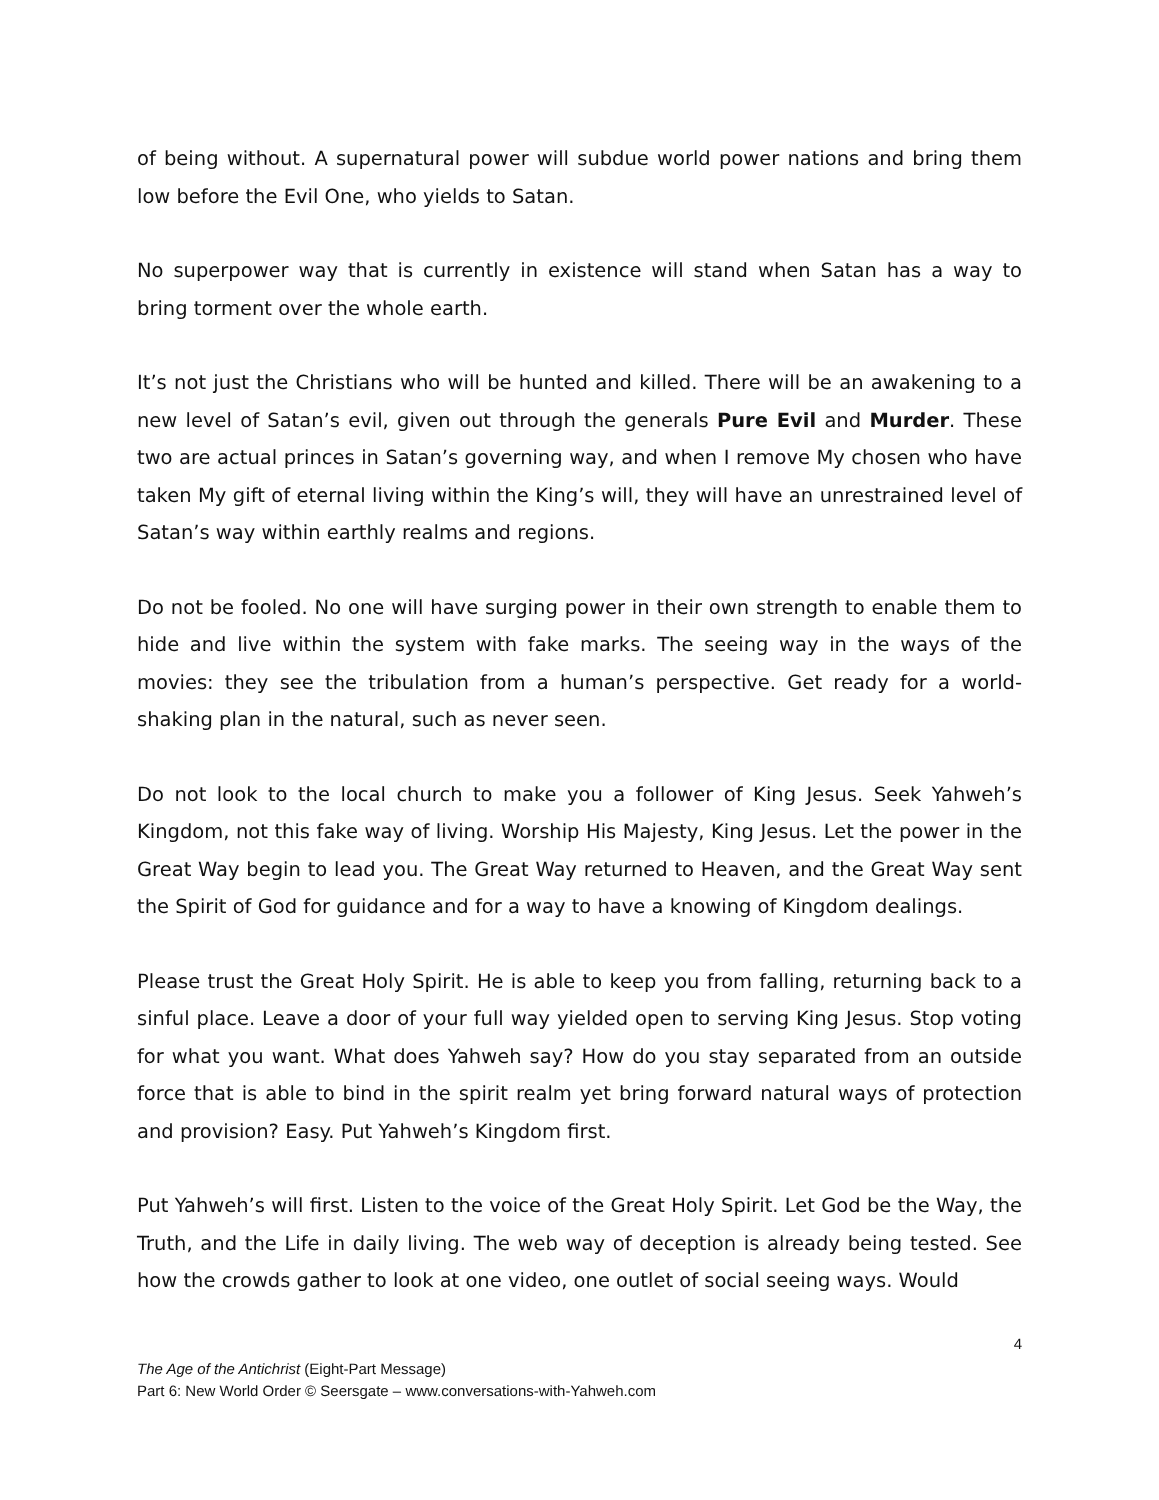of being without. A supernatural power will subdue world power nations and bring them low before the Evil One, who yields to Satan.
No superpower way that is currently in existence will stand when Satan has a way to bring torment over the whole earth.
It’s not just the Christians who will be hunted and killed. There will be an awakening to a new level of Satan’s evil, given out through the generals Pure Evil and Murder. These two are actual princes in Satan’s governing way, and when I remove My chosen who have taken My gift of eternal living within the King’s will, they will have an unrestrained level of Satan’s way within earthly realms and regions.
Do not be fooled. No one will have surging power in their own strength to enable them to hide and live within the system with fake marks. The seeing way in the ways of the movies: they see the tribulation from a human’s perspective. Get ready for a world-shaking plan in the natural, such as never seen.
Do not look to the local church to make you a follower of King Jesus. Seek Yahweh’s Kingdom, not this fake way of living. Worship His Majesty, King Jesus. Let the power in the Great Way begin to lead you. The Great Way returned to Heaven, and the Great Way sent the Spirit of God for guidance and for a way to have a knowing of Kingdom dealings.
Please trust the Great Holy Spirit. He is able to keep you from falling, returning back to a sinful place. Leave a door of your full way yielded open to serving King Jesus. Stop voting for what you want. What does Yahweh say? How do you stay separated from an outside force that is able to bind in the spirit realm yet bring forward natural ways of protection and provision? Easy. Put Yahweh’s Kingdom first.
Put Yahweh’s will first. Listen to the voice of the Great Holy Spirit. Let God be the Way, the Truth, and the Life in daily living. The web way of deception is already being tested. See how the crowds gather to look at one video, one outlet of social seeing ways. Would
4
The Age of the Antichrist (Eight-Part Message)
Part 6: New World Order © Seersgate – www.conversations-with-Yahweh.com